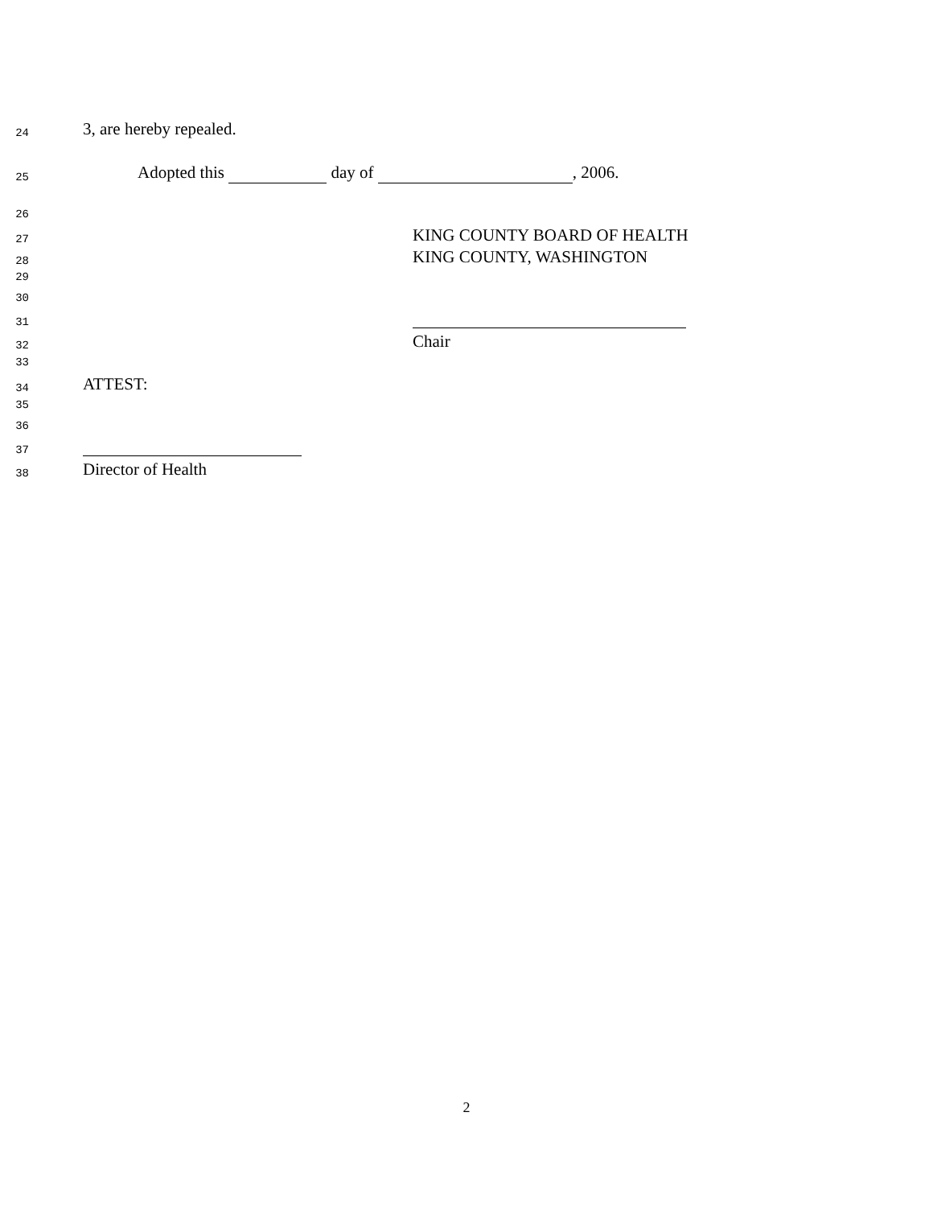24 3, are hereby repealed.
25 Adopted this day of , 2006.
26
27 KING COUNTY BOARD OF HEALTH
28 KING COUNTY, WASHINGTON
29
30
31
32 Chair
33
34 ATTEST:
35
36
37
38 Director of Health
2